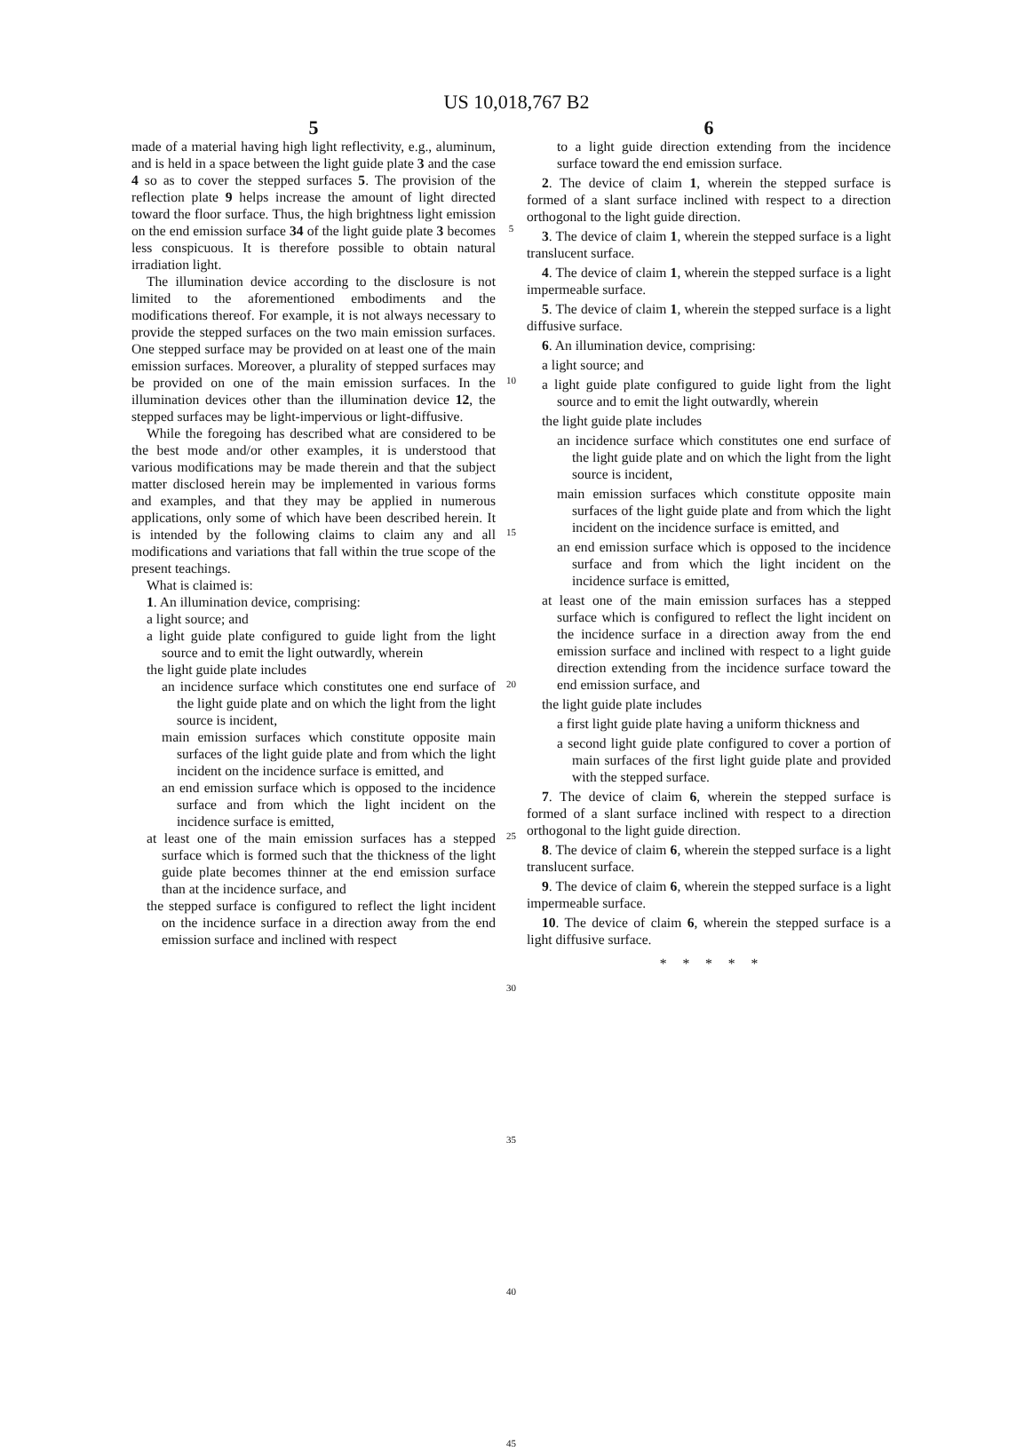US 10,018,767 B2
5
made of a material having high light reflectivity, e.g., aluminum, and is held in a space between the light guide plate 3 and the case 4 so as to cover the stepped surfaces 5. The provision of the reflection plate 9 helps increase the amount of light directed toward the floor surface. Thus, the high brightness light emission on the end emission surface 34 of the light guide plate 3 becomes less conspicuous. It is therefore possible to obtain natural irradiation light.
The illumination device according to the disclosure is not limited to the aforementioned embodiments and the modifications thereof. For example, it is not always necessary to provide the stepped surfaces on the two main emission surfaces. One stepped surface may be provided on at least one of the main emission surfaces. Moreover, a plurality of stepped surfaces may be provided on one of the main emission surfaces. In the illumination devices other than the illumination device 12, the stepped surfaces may be light-impervious or light-diffusive.
While the foregoing has described what are considered to be the best mode and/or other examples, it is understood that various modifications may be made therein and that the subject matter disclosed herein may be implemented in various forms and examples, and that they may be applied in numerous applications, only some of which have been described herein. It is intended by the following claims to claim any and all modifications and variations that fall within the true scope of the present teachings.
What is claimed is:
1. An illumination device, comprising:
a light source; and
a light guide plate configured to guide light from the light source and to emit the light outwardly, wherein
the light guide plate includes
an incidence surface which constitutes one end surface of the light guide plate and on which the light from the light source is incident,
main emission surfaces which constitute opposite main surfaces of the light guide plate and from which the light incident on the incidence surface is emitted, and
an end emission surface which is opposed to the incidence surface and from which the light incident on the incidence surface is emitted,
at least one of the main emission surfaces has a stepped surface which is formed such that the thickness of the light guide plate becomes thinner at the end emission surface than at the incidence surface, and
the stepped surface is configured to reflect the light incident on the incidence surface in a direction away from the end emission surface and inclined with respect
5
10
15
20
25
30
35
40
45
6
to a light guide direction extending from the incidence surface toward the end emission surface.
2. The device of claim 1, wherein the stepped surface is formed of a slant surface inclined with respect to a direction orthogonal to the light guide direction.
3. The device of claim 1, wherein the stepped surface is a light translucent surface.
4. The device of claim 1, wherein the stepped surface is a light impermeable surface.
5. The device of claim 1, wherein the stepped surface is a light diffusive surface.
6. An illumination device, comprising:
a light source; and
a light guide plate configured to guide light from the light source and to emit the light outwardly, wherein
the light guide plate includes
an incidence surface which constitutes one end surface of the light guide plate and on which the light from the light source is incident,
main emission surfaces which constitute opposite main surfaces of the light guide plate and from which the light incident on the incidence surface is emitted, and
an end emission surface which is opposed to the incidence surface and from which the light incident on the incidence surface is emitted,
at least one of the main emission surfaces has a stepped surface which is configured to reflect the light incident on the incidence surface in a direction away from the end emission surface and inclined with respect to a light guide direction extending from the incidence surface toward the end emission surface, and
the light guide plate includes
a first light guide plate having a uniform thickness and
a second light guide plate configured to cover a portion of main surfaces of the first light guide plate and provided with the stepped surface.
7. The device of claim 6, wherein the stepped surface is formed of a slant surface inclined with respect to a direction orthogonal to the light guide direction.
8. The device of claim 6, wherein the stepped surface is a light translucent surface.
9. The device of claim 6, wherein the stepped surface is a light impermeable surface.
10. The device of claim 6, wherein the stepped surface is a light diffusive surface.
* * * * *